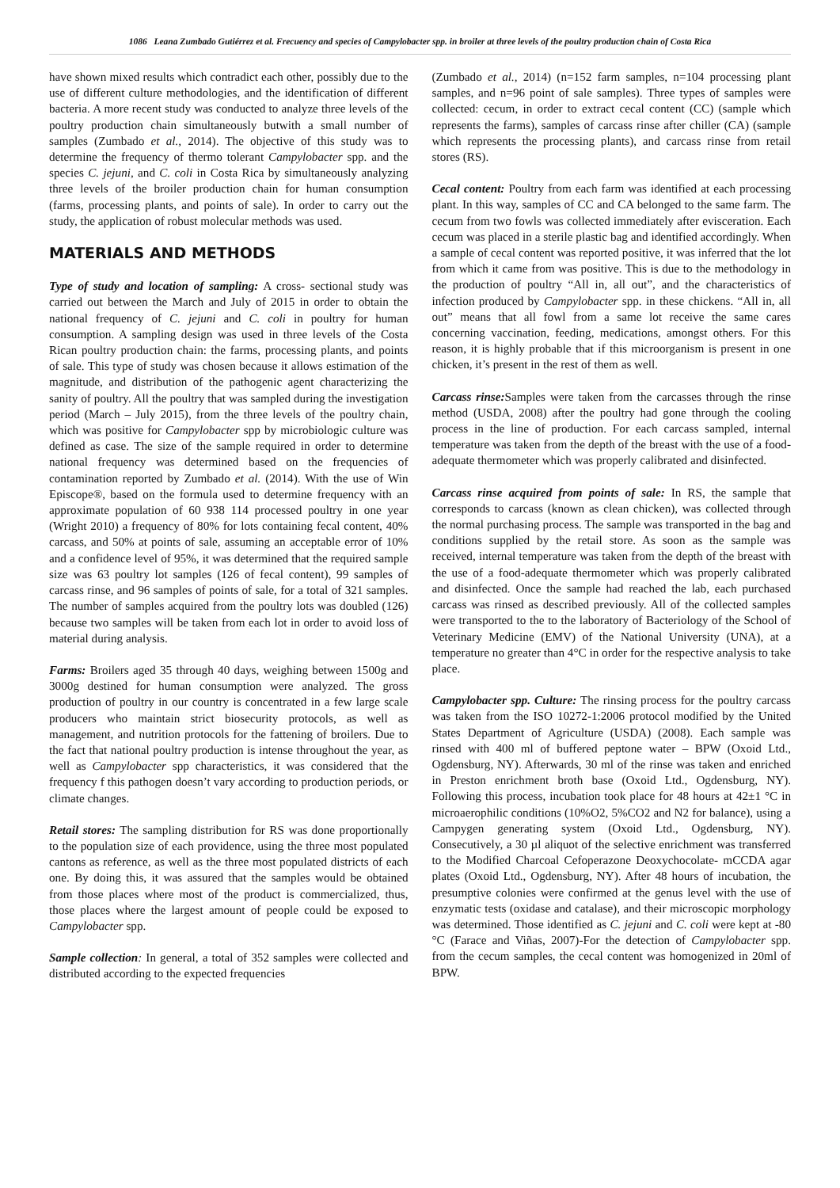1086 Leana Zumbado Gutiérrez et al. Frecuency and species of Campylobacter spp. in broiler at three levels of the poultry production chain of Costa Rica
have shown mixed results which contradict each other, possibly due to the use of different culture methodologies, and the identification of different bacteria. A more recent study was conducted to analyze three levels of the poultry production chain simultaneously butwith a small number of samples (Zumbado et al., 2014). The objective of this study was to determine the frequency of thermo tolerant Campylobacter spp. and the species C. jejuni, and C. coli in Costa Rica by simultaneously analyzing three levels of the broiler production chain for human consumption (farms, processing plants, and points of sale). In order to carry out the study, the application of robust molecular methods was used.
MATERIALS AND METHODS
Type of study and location of sampling: A cross- sectional study was carried out between the March and July of 2015 in order to obtain the national frequency of C. jejuni and C. coli in poultry for human consumption. A sampling design was used in three levels of the Costa Rican poultry production chain: the farms, processing plants, and points of sale. This type of study was chosen because it allows estimation of the magnitude, and distribution of the pathogenic agent characterizing the sanity of poultry. All the poultry that was sampled during the investigation period (March – July 2015), from the three levels of the poultry chain, which was positive for Campylobacter spp by microbiologic culture was defined as case. The size of the sample required in order to determine national frequency was determined based on the frequencies of contamination reported by Zumbado et al. (2014). With the use of Win Episcope®, based on the formula used to determine frequency with an approximate population of 60 938 114 processed poultry in one year (Wright 2010) a frequency of 80% for lots containing fecal content, 40% carcass, and 50% at points of sale, assuming an acceptable error of 10% and a confidence level of 95%, it was determined that the required sample size was 63 poultry lot samples (126 of fecal content), 99 samples of carcass rinse, and 96 samples of points of sale, for a total of 321 samples. The number of samples acquired from the poultry lots was doubled (126) because two samples will be taken from each lot in order to avoid loss of material during analysis.
Farms: Broilers aged 35 through 40 days, weighing between 1500g and 3000g destined for human consumption were analyzed. The gross production of poultry in our country is concentrated in a few large scale producers who maintain strict biosecurity protocols, as well as management, and nutrition protocols for the fattening of broilers. Due to the fact that national poultry production is intense throughout the year, as well as Campylobacter spp characteristics, it was considered that the frequency f this pathogen doesn’t vary according to production periods, or climate changes.
Retail stores: The sampling distribution for RS was done proportionally to the population size of each providence, using the three most populated cantons as reference, as well as the three most populated districts of each one. By doing this, it was assured that the samples would be obtained from those places where most of the product is commercialized, thus, those places where the largest amount of people could be exposed to Campylobacter spp.
Sample collection: In general, a total of 352 samples were collected and distributed according to the expected frequencies
(Zumbado et al., 2014) (n=152 farm samples, n=104 processing plant samples, and n=96 point of sale samples). Three types of samples were collected: cecum, in order to extract cecal content (CC) (sample which represents the farms), samples of carcass rinse after chiller (CA) (sample which represents the processing plants), and carcass rinse from retail stores (RS).
Cecal content: Poultry from each farm was identified at each processing plant. In this way, samples of CC and CA belonged to the same farm. The cecum from two fowls was collected immediately after evisceration. Each cecum was placed in a sterile plastic bag and identified accordingly. When a sample of cecal content was reported positive, it was inferred that the lot from which it came from was positive. This is due to the methodology in the production of poultry “All in, all out”, and the characteristics of infection produced by Campylobacter spp. in these chickens. “All in, all out” means that all fowl from a same lot receive the same cares concerning vaccination, feeding, medications, amongst others. For this reason, it is highly probable that if this microorganism is present in one chicken, it’s present in the rest of them as well.
Carcass rinse: Samples were taken from the carcasses through the rinse method (USDA, 2008) after the poultry had gone through the cooling process in the line of production. For each carcass sampled, internal temperature was taken from the depth of the breast with the use of a food- adequate thermometer which was properly calibrated and disinfected.
Carcass rinse acquired from points of sale: In RS, the sample that corresponds to carcass (known as clean chicken), was collected through the normal purchasing process. The sample was transported in the bag and conditions supplied by the retail store. As soon as the sample was received, internal temperature was taken from the depth of the breast with the use of a food-adequate thermometer which was properly calibrated and disinfected. Once the sample had reached the lab, each purchased carcass was rinsed as described previously. All of the collected samples were transported to the to the laboratory of Bacteriology of the School of Veterinary Medicine (EMV) of the National University (UNA), at a temperature no greater than 4°C in order for the respective analysis to take place.
Campylobacter spp. Culture: The rinsing process for the poultry carcass was taken from the ISO 10272-1:2006 protocol modified by the United States Department of Agriculture (USDA) (2008). Each sample was rinsed with 400 ml of buffered peptone water – BPW (Oxoid Ltd., Ogdensburg, NY). Afterwards, 30 ml of the rinse was taken and enriched in Preston enrichment broth base (Oxoid Ltd., Ogdensburg, NY). Following this process, incubation took place for 48 hours at 42±1 °C in microaerophilic conditions (10%O2, 5%CO2 and N2 for balance), using a Campygen generating system (Oxoid Ltd., Ogdensburg, NY). Consecutively, a 30 µl aliquot of the selective enrichment was transferred to the Modified Charcoal Cefoperazone Deoxychocolate- mCCDA agar plates (Oxoid Ltd., Ogdensburg, NY). After 48 hours of incubation, the presumptive colonies were confirmed at the genus level with the use of enzymatic tests (oxidase and catalase), and their microscopic morphology was determined. Those identified as C. jejuni and C. coli were kept at -80 °C (Farace and Viñas, 2007)-For the detection of Campylobacter spp. from the cecum samples, the cecal content was homogenized in 20ml of BPW.